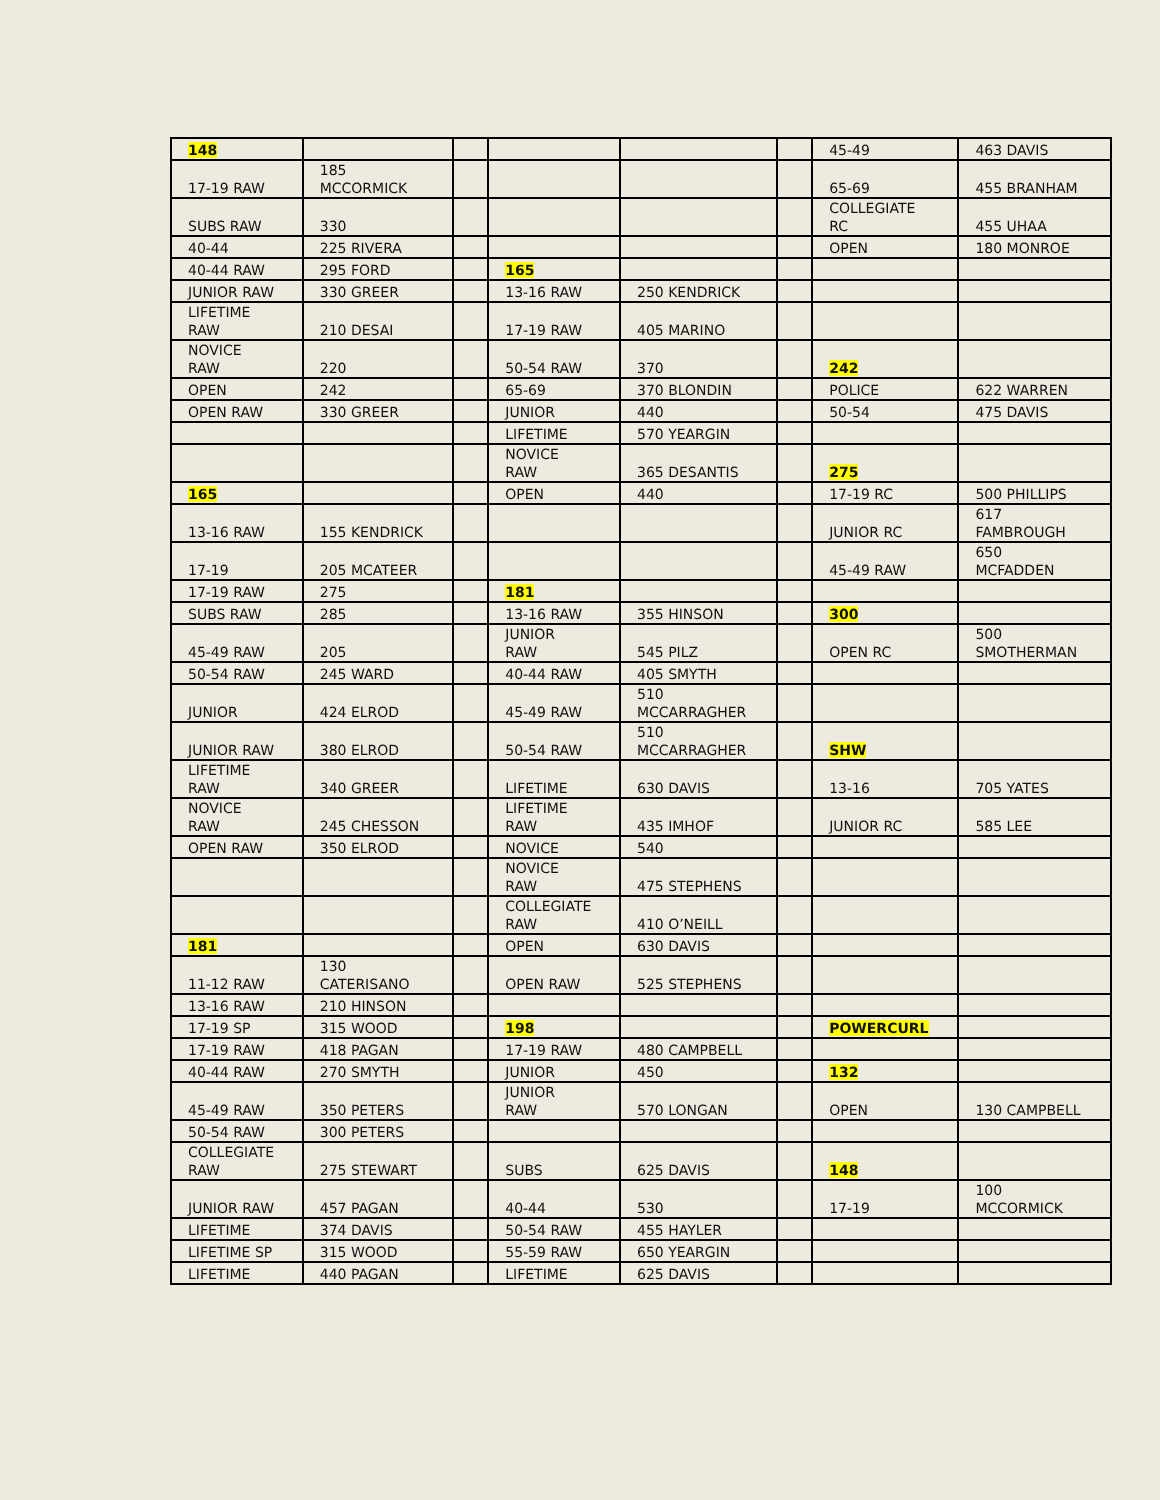| 148 | | | | | | 45-49 | 463 DAVIS |
| 17-19 RAW | 185 MCCORMICK | | | | | 65-69 | 455 BRANHAM |
| SUBS RAW | 330 | | | | | COLLEGIATE RC | 455 UHAA |
| 40-44 | 225 RIVERA | | | | | OPEN | 180 MONROE |
| 40-44 RAW | 295 FORD | | 165 | | | | |
| JUNIOR RAW | 330 GREER | | 13-16 RAW | 250 KENDRICK | | | |
| LIFETIME RAW | 210 DESAI | | 17-19 RAW | 405 MARINO | | | |
| NOVICE RAW | 220 | | 50-54 RAW | 370 | | 242 | |
| OPEN | 242 | | 65-69 | 370 BLONDIN | | POLICE | 622 WARREN |
| OPEN RAW | 330 GREER | | JUNIOR | 440 | | 50-54 | 475 DAVIS |
| | | | LIFETIME | 570 YEARGIN | | | |
| | | | NOVICE RAW | 365 DESANTIS | | 275 | |
| 165 | | | OPEN | 440 | | 17-19 RC | 500 PHILLIPS |
| 13-16 RAW | 155 KENDRICK | | | | | JUNIOR RC | 617 FAMBROUGH |
| 17-19 | 205 MCATEER | | | | | 45-49 RAW | 650 MCFADDEN |
| 17-19 RAW | 275 | | 181 | | | | |
| SUBS RAW | 285 | | 13-16 RAW | 355 HINSON | | 300 | |
| 45-49 RAW | 205 | | JUNIOR RAW | 545 PILZ | | OPEN RC | 500 SMOTHERMAN |
| 50-54 RAW | 245 WARD | | 40-44 RAW | 405 SMYTH | | | |
| JUNIOR | 424 ELROD | | 45-49 RAW | 510 MCCARRAGHER | | | |
| JUNIOR RAW | 380 ELROD | | 50-54 RAW | 510 MCCARRAGHER | | SHW | |
| LIFETIME RAW | 340 GREER | | LIFETIME | 630 DAVIS | | 13-16 | 705 YATES |
| NOVICE RAW | 245 CHESSON | | LIFETIME RAW | 435 IMHOF | | JUNIOR RC | 585 LEE |
| OPEN RAW | 350 ELROD | | NOVICE | 540 | | | |
| | | | NOVICE RAW | 475 STEPHENS | | | |
| | | | COLLEGIATE RAW | 410 O’NEILL | | | |
| 181 | | | OPEN | 630 DAVIS | | | |
| 11-12 RAW | 130 CATERISANO | | OPEN RAW | 525 STEPHENS | | | |
| 13-16 RAW | 210 HINSON | | | | | | |
| 17-19 SP | 315 WOOD | | 198 | | | POWERCURL | |
| 17-19 RAW | 418 PAGAN | | 17-19 RAW | 480 CAMPBELL | | | |
| 40-44 RAW | 270 SMYTH | | JUNIOR | 450 | | 132 | |
| 45-49 RAW | 350 PETERS | | JUNIOR RAW | 570 LONGAN | | OPEN | 130 CAMPBELL |
| 50-54 RAW | 300 PETERS | | | | | | |
| COLLEGIATE RAW | 275 STEWART | | SUBS | 625 DAVIS | | 148 | |
| JUNIOR RAW | 457 PAGAN | | 40-44 | 530 | | 17-19 | 100 MCCORMICK |
| LIFETIME | 374 DAVIS | | 50-54 RAW | 455 HAYLER | | | |
| LIFETIME SP | 315 WOOD | | 55-59 RAW | 650 YEARGIN | | | |
| LIFETIME | 440 PAGAN | | LIFETIME | 625 DAVIS | | | |